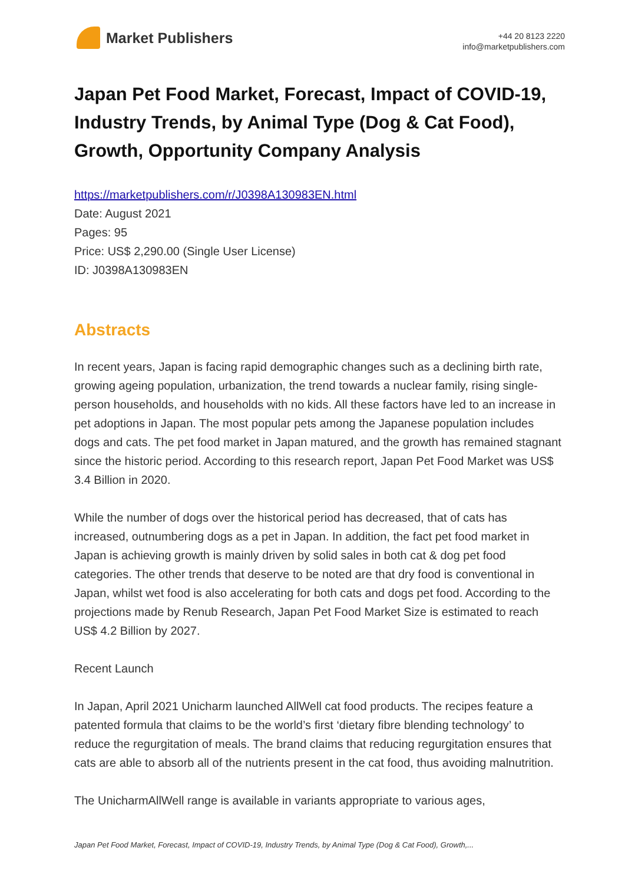Market Publishers
+44 20 8123 2220
info@marketpublishers.com
Japan Pet Food Market, Forecast, Impact of COVID-19, Industry Trends, by Animal Type (Dog & Cat Food), Growth, Opportunity Company Analysis
https://marketpublishers.com/r/J0398A130983EN.html
Date: August 2021
Pages: 95
Price: US$ 2,290.00 (Single User License)
ID: J0398A130983EN
Abstracts
In recent years, Japan is facing rapid demographic changes such as a declining birth rate, growing ageing population, urbanization, the trend towards a nuclear family, rising single-person households, and households with no kids. All these factors have led to an increase in pet adoptions in Japan. The most popular pets among the Japanese population includes dogs and cats. The pet food market in Japan matured, and the growth has remained stagnant since the historic period. According to this research report, Japan Pet Food Market was US$ 3.4 Billion in 2020.
While the number of dogs over the historical period has decreased, that of cats has increased, outnumbering dogs as a pet in Japan. In addition, the fact pet food market in Japan is achieving growth is mainly driven by solid sales in both cat & dog pet food categories. The other trends that deserve to be noted are that dry food is conventional in Japan, whilst wet food is also accelerating for both cats and dogs pet food. According to the projections made by Renub Research, Japan Pet Food Market Size is estimated to reach US$ 4.2 Billion by 2027.
Recent Launch
In Japan, April 2021 Unicharm launched AllWell cat food products. The recipes feature a patented formula that claims to be the world’s first ‘dietary fibre blending technology’ to reduce the regurgitation of meals. The brand claims that reducing regurgitation ensures that cats are able to absorb all of the nutrients present in the cat food, thus avoiding malnutrition.
The UnicharmAllWell range is available in variants appropriate to various ages,
Japan Pet Food Market, Forecast, Impact of COVID-19, Industry Trends, by Animal Type (Dog & Cat Food), Growth,...